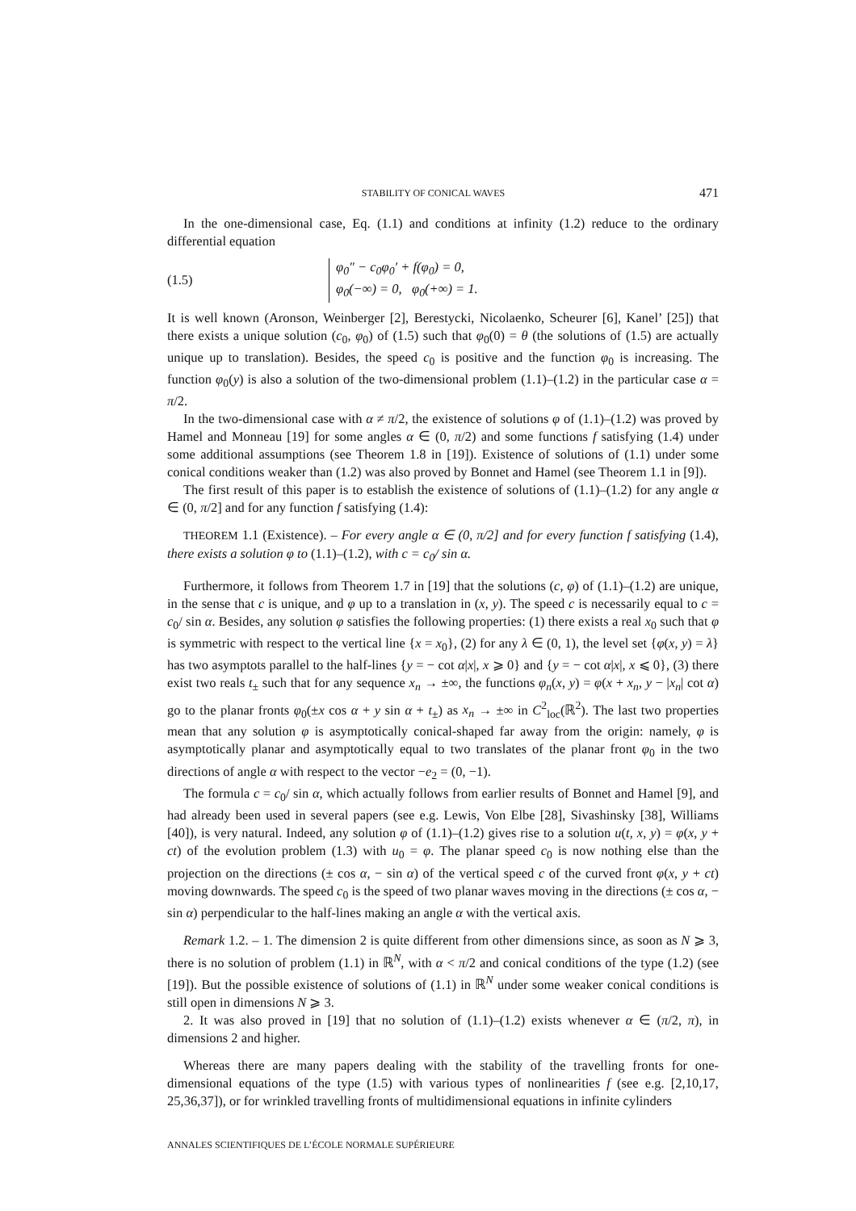STABILITY OF CONICAL WAVES 471
In the one-dimensional case, Eq. (1.1) and conditions at infinity (1.2) reduce to the ordinary differential equation
(1.5)
φ<sub>0</sub>″ − c<sub>0</sub>φ<sub>0</sub>′ + f(φ<sub>0</sub>) = 0,
φ<sub>0</sub>(−∞) = 0, φ<sub>0</sub>(+∞) = 1.
It is well known (Aronson, Weinberger [2], Berestycki, Nicolaenko, Scheurer [6], Kanel’ [25]) that there exists a unique solution (c<sub>0</sub>, φ<sub>0</sub>) of (1.5) such that φ<sub>0</sub>(0) = θ (the solutions of (1.5) are actually unique up to translation). Besides, the speed c<sub>0</sub> is positive and the function φ<sub>0</sub> is increasing. The function φ<sub>0</sub>(y) is also a solution of the two-dimensional problem (1.1)–(1.2) in the particular case α = π/2.
In the two-dimensional case with α ≠ π/2, the existence of solutions φ of (1.1)–(1.2) was proved by Hamel and Monneau [19] for some angles α ∈ (0, π/2) and some functions f satisfying (1.4) under some additional assumptions (see Theorem 1.8 in [19]). Existence of solutions of (1.1) under some conical conditions weaker than (1.2) was also proved by Bonnet and Hamel (see Theorem 1.1 in [9]).
The first result of this paper is to establish the existence of solutions of (1.1)–(1.2) for any angle α ∈ (0, π/2] and for any function f satisfying (1.4):
THEOREM 1.1 (Existence). – For every angle α ∈ (0, π/2] and for every function f satisfying (1.4), there exists a solution φ to (1.1)–(1.2), with c = c<sub>0</sub>/ sin α.
Furthermore, it follows from Theorem 1.7 in [19] that the solutions (c, φ) of (1.1)–(1.2) are unique, in the sense that c is unique, and φ up to a translation in (x, y). The speed c is necessarily equal to c = c<sub>0</sub>/ sin α. Besides, any solution φ satisfies the following properties: (1) there exists a real x<sub>0</sub> such that φ is symmetric with respect to the vertical line {x = x<sub>0</sub>}, (2) for any λ ∈ (0, 1), the level set {φ(x, y) = λ} has two asymptots parallel to the half-lines {y = − cot α|x|, x ⩾ 0} and {y = − cot α|x|, x ⩽ 0}, (3) there exist two reals t<sub>±</sub> such that for any sequence x<sub>n</sub> → ±∞, the functions φ<sub>n</sub>(x, y) = φ(x + x<sub>n</sub>, y − |x<sub>n</sub>| cot α) go to the planar fronts φ<sub>0</sub>(±x cos α + y sin α + t<sub>±</sub>) as x<sub>n</sub> → ±∞ in C<sup>2</sup><sub>loc</sub>(ℝ<sup>2</sup>). The last two properties mean that any solution φ is asymptotically conical-shaped far away from the origin: namely, φ is asymptotically planar and asymptotically equal to two translates of the planar front φ<sub>0</sub> in the two directions of angle α with respect to the vector −e<sub>2</sub> = (0, −1).
The formula c = c<sub>0</sub>/ sin α, which actually follows from earlier results of Bonnet and Hamel [9], and had already been used in several papers (see e.g. Lewis, Von Elbe [28], Sivashinsky [38], Williams [40]), is very natural. Indeed, any solution φ of (1.1)–(1.2) gives rise to a solution u(t, x, y) = φ(x, y + ct) of the evolution problem (1.3) with u<sub>0</sub> = φ. The planar speed c<sub>0</sub> is now nothing else than the projection on the directions (± cos α, − sin α) of the vertical speed c of the curved front φ(x, y + ct) moving downwards. The speed c<sub>0</sub> is the speed of two planar waves moving in the directions (± cos α, − sin α) perpendicular to the half-lines making an angle α with the vertical axis.
Remark 1.2. – 1. The dimension 2 is quite different from other dimensions since, as soon as N ⩾ 3, there is no solution of problem (1.1) in ℝ<sup>N</sup>, with α < π/2 and conical conditions of the type (1.2) (see [19]). But the possible existence of solutions of (1.1) in ℝ<sup>N</sup> under some weaker conical conditions is still open in dimensions N ⩾ 3.
2. It was also proved in [19] that no solution of (1.1)–(1.2) exists whenever α ∈ (π/2, π), in dimensions 2 and higher.
Whereas there are many papers dealing with the stability of the travelling fronts for one-dimensional equations of the type (1.5) with various types of nonlinearities f (see e.g. [2,10,17, 25,36,37]), or for wrinkled travelling fronts of multidimensional equations in infinite cylinders
ANNALES SCIENTIFIQUES DE L’ÉCOLE NORMALE SUPÉRIEURE